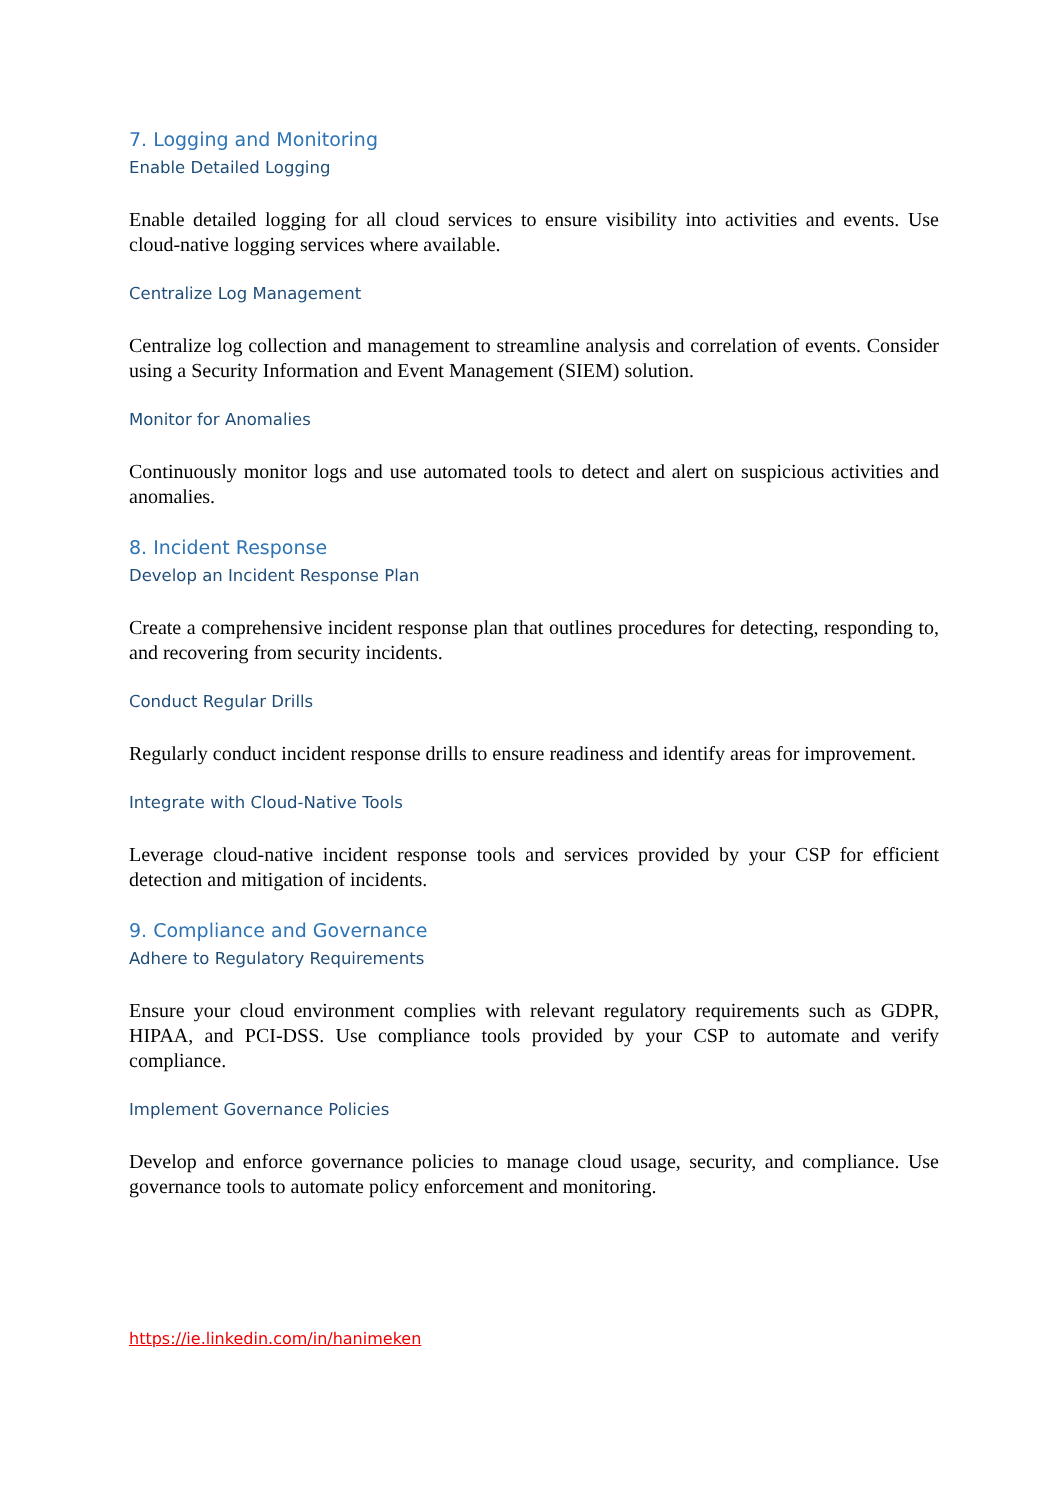7. Logging and Monitoring
Enable Detailed Logging
Enable detailed logging for all cloud services to ensure visibility into activities and events. Use cloud-native logging services where available.
Centralize Log Management
Centralize log collection and management to streamline analysis and correlation of events. Consider using a Security Information and Event Management (SIEM) solution.
Monitor for Anomalies
Continuously monitor logs and use automated tools to detect and alert on suspicious activities and anomalies.
8. Incident Response
Develop an Incident Response Plan
Create a comprehensive incident response plan that outlines procedures for detecting, responding to, and recovering from security incidents.
Conduct Regular Drills
Regularly conduct incident response drills to ensure readiness and identify areas for improvement.
Integrate with Cloud-Native Tools
Leverage cloud-native incident response tools and services provided by your CSP for efficient detection and mitigation of incidents.
9. Compliance and Governance
Adhere to Regulatory Requirements
Ensure your cloud environment complies with relevant regulatory requirements such as GDPR, HIPAA, and PCI-DSS. Use compliance tools provided by your CSP to automate and verify compliance.
Implement Governance Policies
Develop and enforce governance policies to manage cloud usage, security, and compliance. Use governance tools to automate policy enforcement and monitoring.
https://ie.linkedin.com/in/hanimeken